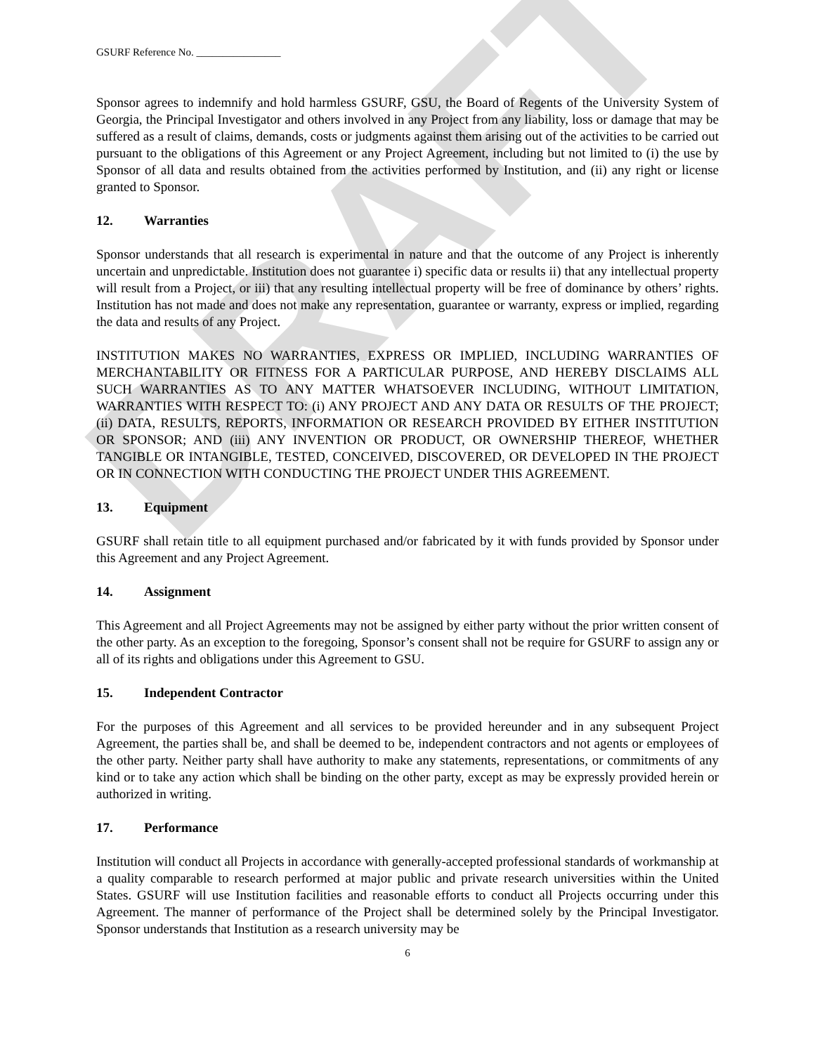DRAFT
GSURF Reference No. ________________
Sponsor agrees to indemnify and hold harmless GSURF, GSU, the Board of Regents of the University System of Georgia, the Principal Investigator and others involved in any Project from any liability, loss or damage that may be suffered as a result of claims, demands, costs or judgments against them arising out of the activities to be carried out pursuant to the obligations of this Agreement or any Project Agreement, including but not limited to (i) the use by Sponsor of all data and results obtained from the activities performed by Institution, and (ii) any right or license granted to Sponsor.
12. Warranties
Sponsor understands that all research is experimental in nature and that the outcome of any Project is inherently uncertain and unpredictable. Institution does not guarantee i) specific data or results ii) that any intellectual property will result from a Project, or iii) that any resulting intellectual property will be free of dominance by others’ rights. Institution has not made and does not make any representation, guarantee or warranty, express or implied, regarding the data and results of any Project.
INSTITUTION MAKES NO WARRANTIES, EXPRESS OR IMPLIED, INCLUDING WARRANTIES OF MERCHANTABILITY OR FITNESS FOR A PARTICULAR PURPOSE, AND HEREBY DISCLAIMS ALL SUCH WARRANTIES AS TO ANY MATTER WHATSOEVER INCLUDING, WITHOUT LIMITATION, WARRANTIES WITH RESPECT TO: (i) ANY PROJECT AND ANY DATA OR RESULTS OF THE PROJECT; (ii) DATA, RESULTS, REPORTS, INFORMATION OR RESEARCH PROVIDED BY EITHER INSTITUTION OR SPONSOR; AND (iii) ANY INVENTION OR PRODUCT, OR OWNERSHIP THEREOF, WHETHER TANGIBLE OR INTANGIBLE, TESTED, CONCEIVED, DISCOVERED, OR DEVELOPED IN THE PROJECT OR IN CONNECTION WITH CONDUCTING THE PROJECT UNDER THIS AGREEMENT.
13. Equipment
GSURF shall retain title to all equipment purchased and/or fabricated by it with funds provided by Sponsor under this Agreement and any Project Agreement.
14. Assignment
This Agreement and all Project Agreements may not be assigned by either party without the prior written consent of the other party. As an exception to the foregoing, Sponsor’s consent shall not be require for GSURF to assign any or all of its rights and obligations under this Agreement to GSU.
15. Independent Contractor
For the purposes of this Agreement and all services to be provided hereunder and in any subsequent Project Agreement, the parties shall be, and shall be deemed to be, independent contractors and not agents or employees of the other party. Neither party shall have authority to make any statements, representations, or commitments of any kind or to take any action which shall be binding on the other party, except as may be expressly provided herein or authorized in writing.
17. Performance
Institution will conduct all Projects in accordance with generally-accepted professional standards of workmanship at a quality comparable to research performed at major public and private research universities within the United States. GSURF will use Institution facilities and reasonable efforts to conduct all Projects occurring under this Agreement. The manner of performance of the Project shall be determined solely by the Principal Investigator. Sponsor understands that Institution as a research university may be
6